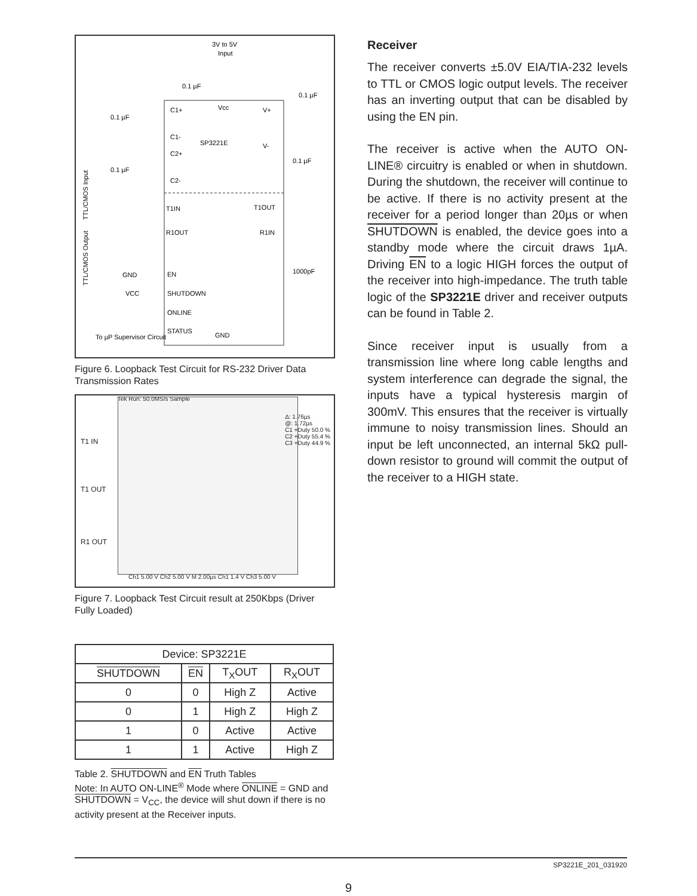3V to 5V
Input
C1+
Vcc
V+
C1-
SP3221E
V-
C2+
C2-
T1IN
T1OUT
R1OUT
R1IN
EN
SHUTDOWN
ONLINE
STATUS
GND
0.1 µF
0.1 µF
0.1 µF
0.1 µF
0.1 µF
1000pF
GND
VCC
To µP Supervisor Circuit
TTL/CMOS Input
TTL/CMOS Output
Figure 6. Loopback Test Circuit for RS-232 Driver Data Transmission Rates
T1 IN
T1 OUT
R1 OUT
Tek Run: 50.0MS/s Sample
Δ: 1.76µs
@: 1.72µs
C1 +Duty 50.0 %
C2 +Duty 55.4 %
C3 +Duty 44.9 %
Ch1 5.00 V Ch2 5.00 V M 2.00µs Ch1 1.4 V Ch3 5.00 V
Figure 7. Loopback Test Circuit result at 250Kbps (Driver Fully Loaded)
| Device: SP3221E | | | |
| --- | --- | --- | --- |
| SHUTDOWN | EN | T<sub>X</sub>OUT | R<sub>X</sub>OUT |
| 0 | 0 | High Z | Active |
| 0 | 1 | High Z | High Z |
| 1 | 0 | Active | Active |
| 1 | 1 | Active | High Z |
Table 2. SHUTDOWN and EN Truth Tables
Note: In AUTO ON-LINE<sup>®</sup> Mode where ONLINE = GND and SHUTDOWN = V<sub>CC</sub>, the device will shut down if there is no activity present at the Receiver inputs.
Receiver
The receiver converts ±5.0V EIA/TIA-232 levels to TTL or CMOS logic output levels. The receiver has an inverting output that can be disabled by using the EN pin.
The receiver is active when the AUTO ON-LINE® circuitry is enabled or when in shutdown. During the shutdown, the receiver will continue to be active. If there is no activity present at the receiver for a period longer than 20µs or when SHUTDOWN is enabled, the device goes into a standby mode where the circuit draws 1µA. Driving EN to a logic HIGH forces the output of the receiver into high-impedance. The truth table logic of the SP3221E driver and receiver outputs can be found in Table 2.
Since receiver input is usually from a transmission line where long cable lengths and system interference can degrade the signal, the inputs have a typical hysteresis margin of 300mV. This ensures that the receiver is virtually immune to noisy transmission lines. Should an input be left unconnected, an internal 5kΩ pull-down resistor to ground will commit the output of the receiver to a HIGH state.
SP3221E_201_031920
9